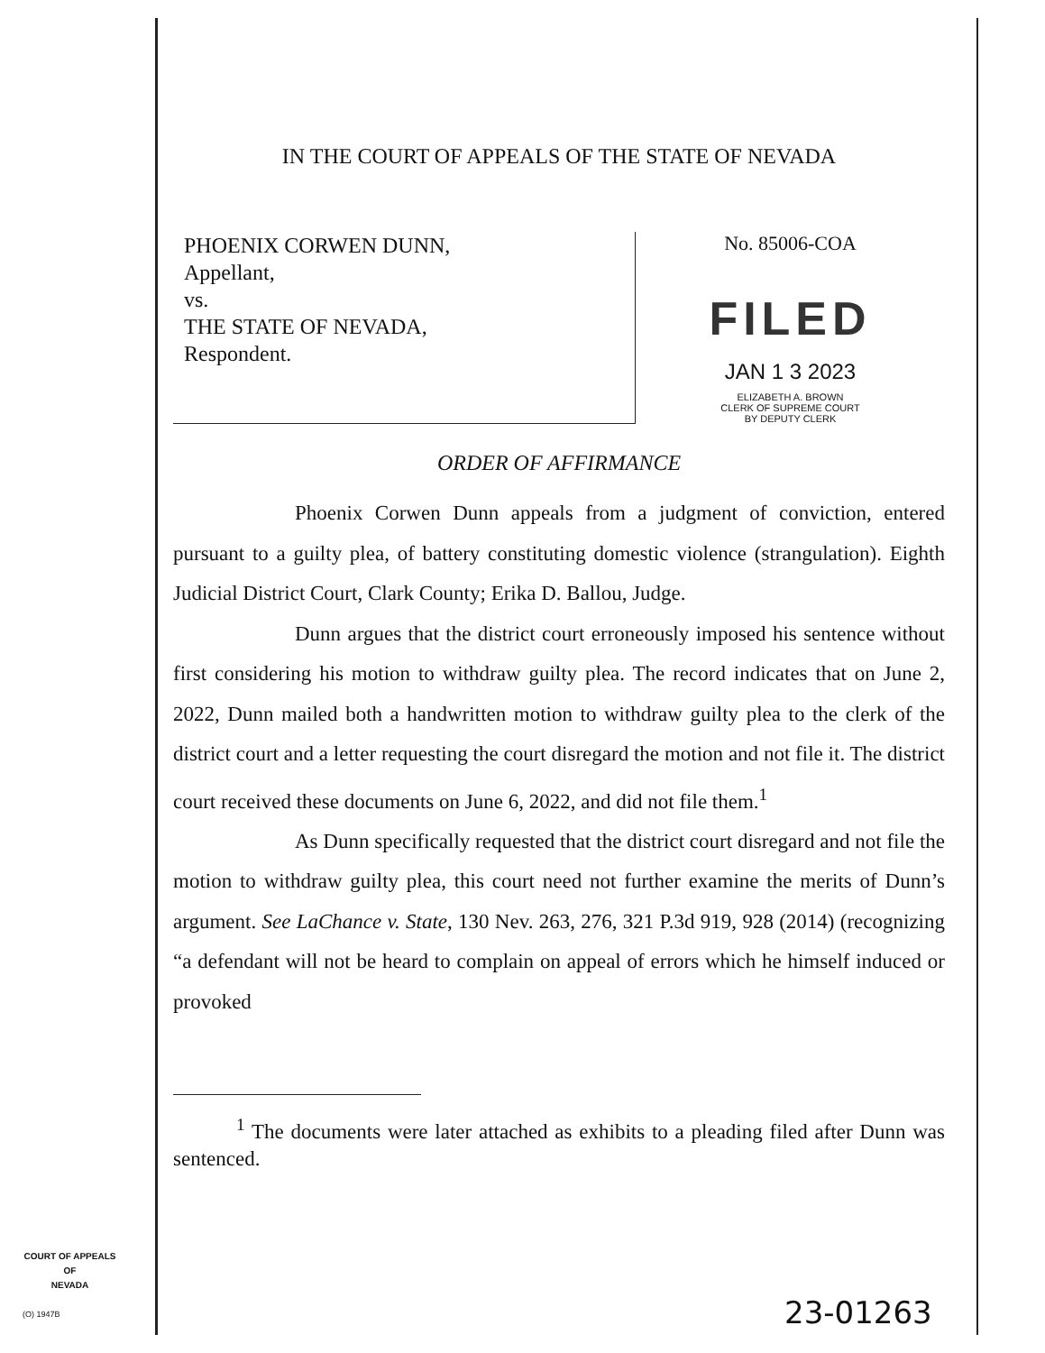IN THE COURT OF APPEALS OF THE STATE OF NEVADA
PHOENIX CORWEN DUNN,
Appellant,
vs.
THE STATE OF NEVADA,
Respondent.
No. 85006-COA
FILED
JAN 1 3 2023
ELIZABETH A. BROWN
CLERK OF SUPREME COURT
BY DEPUTY CLERK
ORDER OF AFFIRMANCE
Phoenix Corwen Dunn appeals from a judgment of conviction, entered pursuant to a guilty plea, of battery constituting domestic violence (strangulation). Eighth Judicial District Court, Clark County; Erika D. Ballou, Judge.
Dunn argues that the district court erroneously imposed his sentence without first considering his motion to withdraw guilty plea. The record indicates that on June 2, 2022, Dunn mailed both a handwritten motion to withdraw guilty plea to the clerk of the district court and a letter requesting the court disregard the motion and not file it. The district court received these documents on June 6, 2022, and did not file them.<sup>1</sup>
As Dunn specifically requested that the district court disregard and not file the motion to withdraw guilty plea, this court need not further examine the merits of Dunn’s argument. See LaChance v. State, 130 Nev. 263, 276, 321 P.3d 919, 928 (2014) (recognizing “a defendant will not be heard to complain on appeal of errors which he himself induced or provoked
<sup>1</sup> The documents were later attached as exhibits to a pleading filed after Dunn was sentenced.
COURT OF APPEALS
OF
NEVADA
(O) 1947B 23-01263